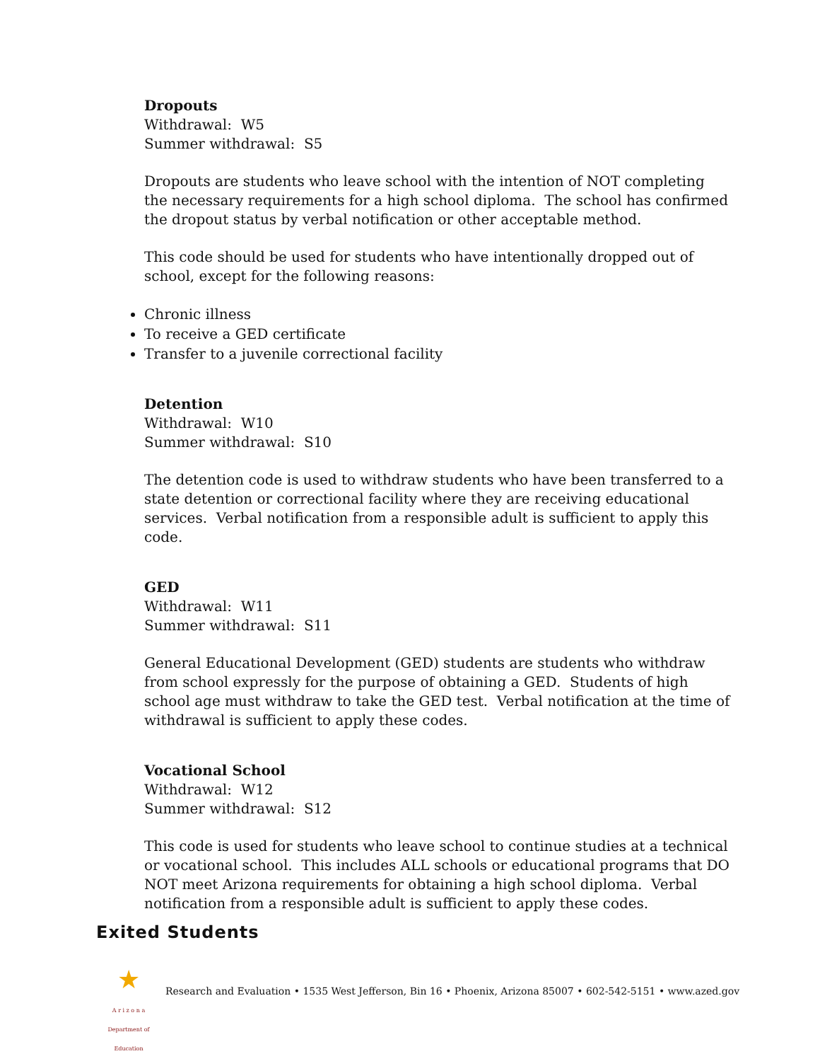Dropouts
Withdrawal: W5
Summer withdrawal: S5
Dropouts are students who leave school with the intention of NOT completing the necessary requirements for a high school diploma. The school has confirmed the dropout status by verbal notification or other acceptable method.
This code should be used for students who have intentionally dropped out of school, except for the following reasons:
Chronic illness
To receive a GED certificate
Transfer to a juvenile correctional facility
Detention
Withdrawal: W10
Summer withdrawal: S10
The detention code is used to withdraw students who have been transferred to a state detention or correctional facility where they are receiving educational services. Verbal notification from a responsible adult is sufficient to apply this code.
GED
Withdrawal: W11
Summer withdrawal: S11
General Educational Development (GED) students are students who withdraw from school expressly for the purpose of obtaining a GED. Students of high school age must withdraw to take the GED test. Verbal notification at the time of withdrawal is sufficient to apply these codes.
Vocational School
Withdrawal: W12
Summer withdrawal: S12
This code is used for students who leave school to continue studies at a technical or vocational school. This includes ALL schools or educational programs that DO NOT meet Arizona requirements for obtaining a high school diploma. Verbal notification from a responsible adult is sufficient to apply these codes.
Exited Students
★
A r i z o n a
Department of Education
Research and Evaluation • 1535 West Jefferson, Bin 16 • Phoenix, Arizona 85007 • 602-542-5151 • www.azed.gov